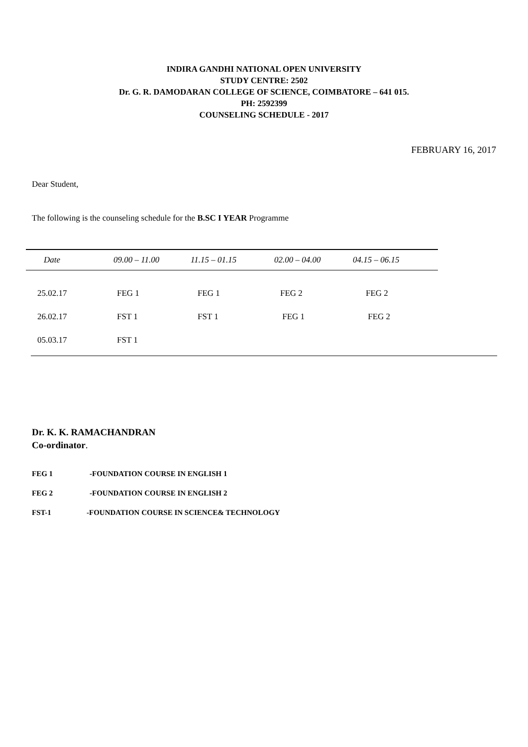INDIRA GANDHI NATIONAL OPEN UNIVERSITY
STUDY CENTRE: 2502
Dr. G. R. DAMODARAN COLLEGE OF SCIENCE, COIMBATORE – 641 015.
PH: 2592399
COUNSELING SCHEDULE - 2017
FEBRUARY 16, 2017
Dear Student,
The following is the counseling schedule for the B.SC I YEAR Programme
| Date | 09.00 – 11.00 | 11.15 – 01.15 | 02.00 – 04.00 | 04.15 – 06.15 |
| 25.02.17 | FEG 1 | FEG 1 | FEG 2 | FEG 2 |
| 26.02.17 | FST 1 | FST 1 | FEG 1 | FEG 2 |
| 05.03.17 | FST 1 | | | |
Dr. K. K. RAMACHANDRAN
Co-ordinator.
FEG 1 -FOUNDATION COURSE IN ENGLISH 1
FEG 2 -FOUNDATION COURSE IN ENGLISH 2
FST-1 -FOUNDATION COURSE IN SCIENCE& TECHNOLOGY